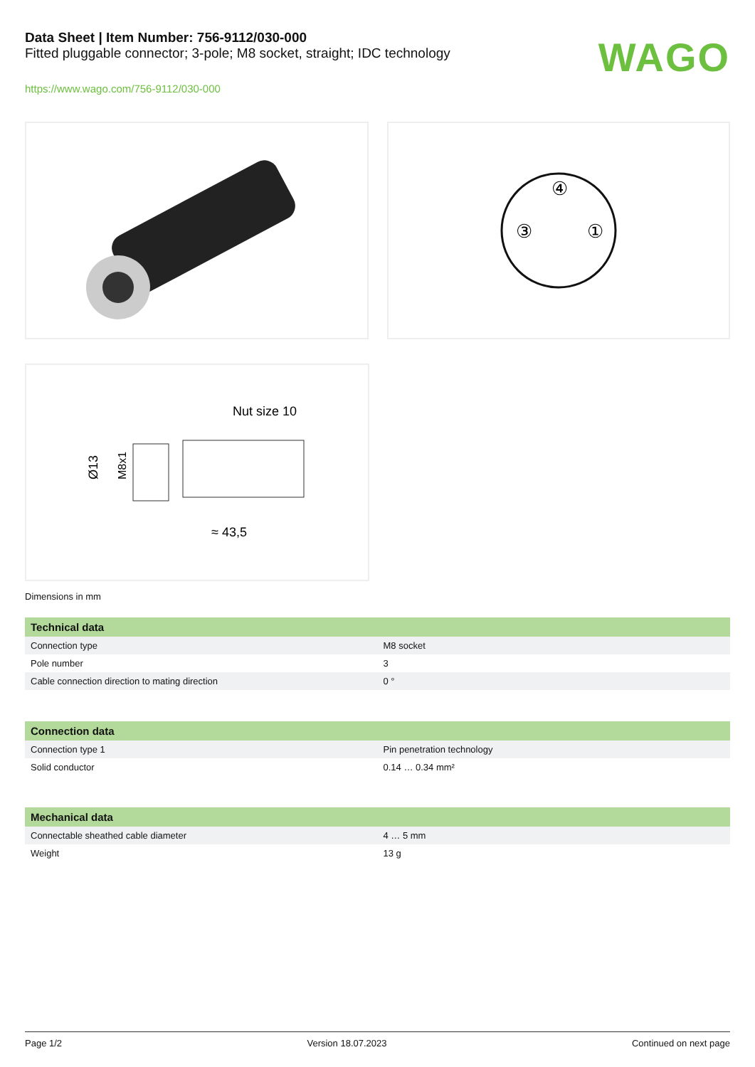WAGO
Data Sheet | Item Number: 756-9112/030-000
Fitted pluggable connector; 3-pole; M8 socket, straight; IDC technology
https://www.wago.com/756-9112/030-000
④
③
①
Nut size 10
Ø13
M8x1
≈ 43,5
Dimensions in mm
| Technical data | |
| --- | --- |
| Connection type | M8 socket |
| Pole number | 3 |
| Cable connection direction to mating direction | 0 ° |
| Connection data | |
| --- | --- |
| Connection type 1 | Pin penetration technology |
| Solid conductor | 0.14 … 0.34 mm² |
| Mechanical data | |
| --- | --- |
| Connectable sheathed cable diameter | 4 … 5 mm |
| Weight | 13 g |
Page 1/2 Version 18.07.2023 Continued on next page